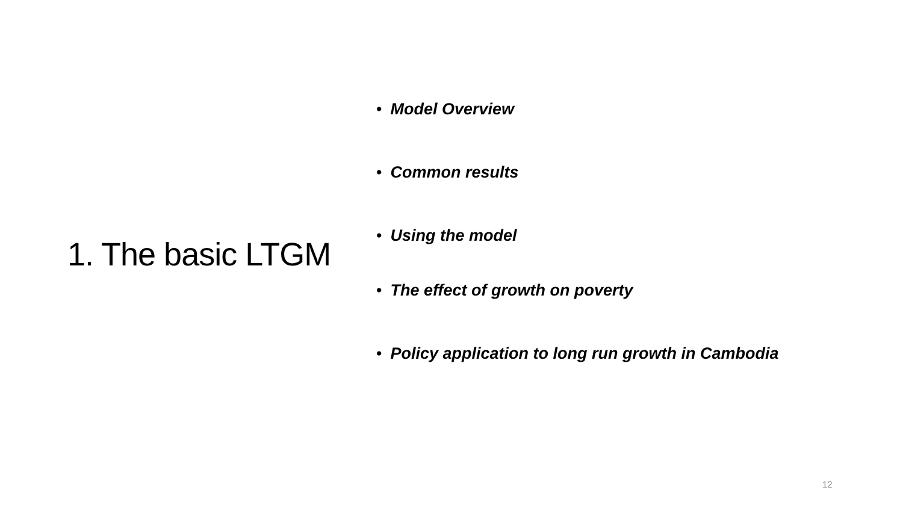1. The basic LTGM
• Model Overview
• Common results
• Using the model
• The effect of growth on poverty
• Policy application to long run growth in Cambodia
12